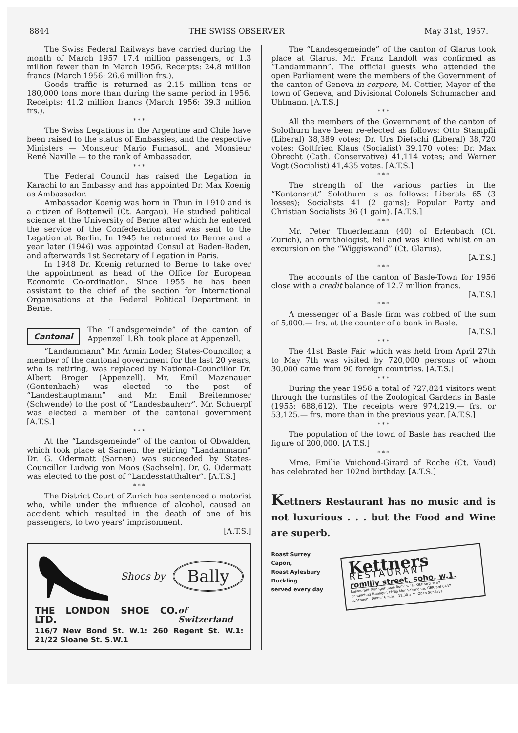8844 THE SWISS OBSERVER May 31st, 1957.
The Swiss Federal Railways have carried during the month of March 1957 17.4 million passengers, or 1.3 million fewer than in March 1956. Receipts: 24.8 million francs (March 1956: 26.6 million frs.).
Goods traffic is returned as 2.15 million tons or 180,000 tons more than during the same period in 1956. Receipts: 41.2 million francs (March 1956: 39.3 million frs.).
* * *
The Swiss Legations in the Argentine and Chile have been raised to the status of Embassies, and the respective Ministers — Monsieur Mario Fumasoli, and Monsieur René Naville — to the rank of Ambassador.
* * *
The Federal Council has raised the Legation in Karachi to an Embassy and has appointed Dr. Max Koenig as Ambassador.
Ambassador Koenig was born in Thun in 1910 and is a citizen of Bottenwil (Ct. Aargau). He studied political science at the University of Berne after which he entered the service of the Confederation and was sent to the Legation at Berlin. In 1945 he returned to Berne and a year later (1946) was appointed Consul at Baden-Baden, and afterwards 1st Secretary of Legation in Paris.
In 1948 Dr. Koenig returned to Berne to take over the appointment as head of the Office for European Economic Co-ordination. Since 1955 he has been assistant to the chief of the section for International Organisations at the Federal Political Department in Berne.
Cantonal
The “Landsgemeinde” of the canton of Appenzell I.Rh. took place at Appenzell.
“Landammann” Mr. Armin Loder, States-Councillor, a member of the cantonal government for the last 20 years, who is retiring, was replaced by National-Councillor Dr. Albert Broger (Appenzell). Mr. Emil Mazenauer (Gontenbach) was elected to the post of “Landeshauptmann” and Mr. Emil Breitenmoser (Schwende) to the post of “Landesbauherr”. Mr. Schuerpf was elected a member of the cantonal government [A.T.S.]
* * *
At the “Landsgemeinde” of the canton of Obwalden, which took place at Sarnen, the retiring “Landammann” Dr. G. Odermatt (Sarnen) was succeeded by States-Councillor Ludwig von Moos (Sachseln). Dr. G. Odermatt was elected to the post of “Landesstatthalter”. [A.T.S.]
* * *
The District Court of Zurich has sentenced a motorist who, while under the influence of alcohol, caused an accident which resulted in the death of one of his passengers, to two years’ imprisonment.
[A.T.S.]
Shoes by Bally
THE LONDON SHOE CO. LTD. of Switzerland
116/7 New Bond St. W.1: 260 Regent St. W.1: 21/22 Sloane St. S.W.1
The “Landesgemeinde” of the canton of Glarus took place at Glarus. Mr. Franz Landolt was confirmed as “Landammann”. The official guests who attended the open Parliament were the members of the Government of the canton of Geneva in corpore, M. Cottier, Mayor of the town of Geneva, and Divisional Colonels Schumacher and Uhlmann. [A.T.S.]
* * *
All the members of the Government of the canton of Solothurn have been re-elected as follows: Otto Stampfli (Liberal) 38,389 votes; Dr. Urs Dietschi (Liberal) 38,720 votes; Gottfried Klaus (Socialist) 39,170 votes; Dr. Max Obrecht (Cath. Conservative) 41,114 votes; and Werner Vogt (Socialist) 41,435 votes. [A.T.S.]
* * *
The strength of the various parties in the “Kantonsrat” Solothurn is as follows: Liberals 65 (3 losses); Socialists 41 (2 gains); Popular Party and Christian Socialists 36 (1 gain). [A.T.S.]
* * *
Mr. Peter Thuerlemann (40) of Erlenbach (Ct. Zurich), an ornithologist, fell and was killed whilst on an excursion on the “Wiggiswand” (Ct. Glarus).
[A.T.S.]
* * *
The accounts of the canton of Basle-Town for 1956 close with a credit balance of 12.7 million francs.
[A.T.S.]
* * *
A messenger of a Basle firm was robbed of the sum of 5,000.— frs. at the counter of a bank in Basle.
[A.T.S.]
* * *
The 41st Basle Fair which was held from April 27th to May 7th was visited by 720,000 persons of whom 30,000 came from 90 foreign countries. [A.T.S.]
* * *
During the year 1956 a total of 727,824 visitors went through the turnstiles of the Zoological Gardens in Basle (1955: 688,612). The receipts were 974,219.— frs. or 53,125.— frs. more than in the previous year. [A.T.S.]
* * *
The population of the town of Basle has reached the figure of 200,000. [A.T.S.]
* * *
Mme. Emilie Vuichoud-Girard of Roche (Ct. Vaud) has celebrated her 102nd birthday. [A.T.S.]
Kettners Restaurant has no music and is not luxurious . . . but the Food and Wine are superb.
Roast Surrey
Capon,
Roast Aylesbury
Duckling
served every day
Kettners
RESTAURANT
romilly street, soho, w.1.
Restaurant Manager: Jean Bonvin, Tel. GERrard 3437
Banqueting Manager: Philip Monnickendam, GERrard 6437
Luncheon - Dinner 6 p.m. - 12.30 a.m. Open Sundays.